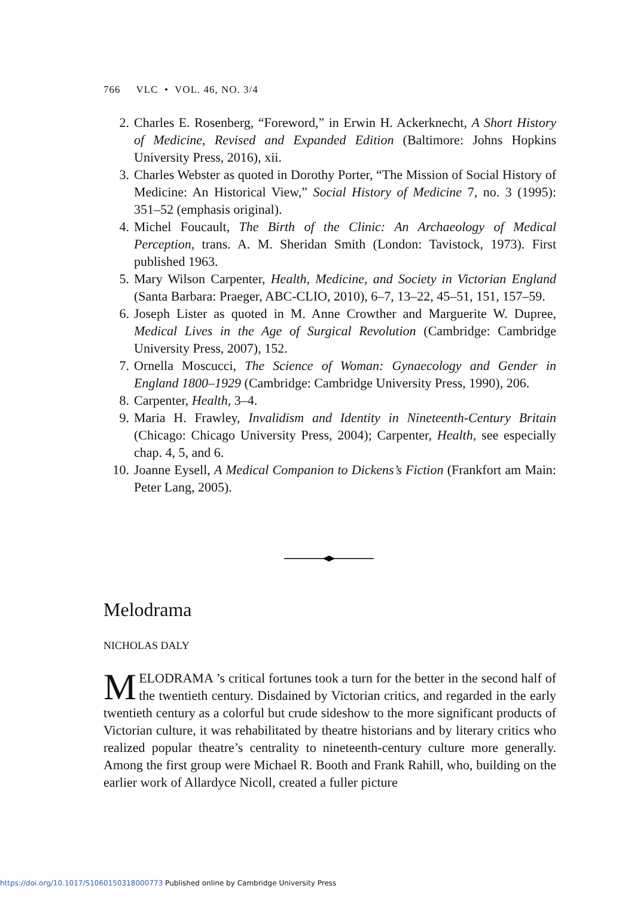766 VLC • VOL. 46, NO. 3/4
2. Charles E. Rosenberg, “Foreword,” in Erwin H. Ackerknecht, A Short History of Medicine, Revised and Expanded Edition (Baltimore: Johns Hopkins University Press, 2016), xii.
3. Charles Webster as quoted in Dorothy Porter, “The Mission of Social History of Medicine: An Historical View,” Social History of Medicine 7, no. 3 (1995): 351–52 (emphasis original).
4. Michel Foucault, The Birth of the Clinic: An Archaeology of Medical Perception, trans. A. M. Sheridan Smith (London: Tavistock, 1973). First published 1963.
5. Mary Wilson Carpenter, Health, Medicine, and Society in Victorian England (Santa Barbara: Praeger, ABC-CLIO, 2010), 6–7, 13–22, 45–51, 151, 157–59.
6. Joseph Lister as quoted in M. Anne Crowther and Marguerite W. Dupree, Medical Lives in the Age of Surgical Revolution (Cambridge: Cambridge University Press, 2007), 152.
7. Ornella Moscucci, The Science of Woman: Gynaecology and Gender in England 1800–1929 (Cambridge: Cambridge University Press, 1990), 206.
8. Carpenter, Health, 3–4.
9. Maria H. Frawley, Invalidism and Identity in Nineteenth-Century Britain (Chicago: Chicago University Press, 2004); Carpenter, Health, see especially chap. 4, 5, and 6.
10. Joanne Eysell, A Medical Companion to Dickens’s Fiction (Frankfort am Main: Peter Lang, 2005).
Melodrama
NICHOLAS DALY
MELODRAMA ’s critical fortunes took a turn for the better in the second half of the twentieth century. Disdained by Victorian critics, and regarded in the early twentieth century as a colorful but crude sideshow to the more significant products of Victorian culture, it was rehabilitated by theatre historians and by literary critics who realized popular theatre’s centrality to nineteenth-century culture more generally. Among the first group were Michael R. Booth and Frank Rahill, who, building on the earlier work of Allardyce Nicoll, created a fuller picture
https://doi.org/10.1017/S1060150318000773 Published online by Cambridge University Press